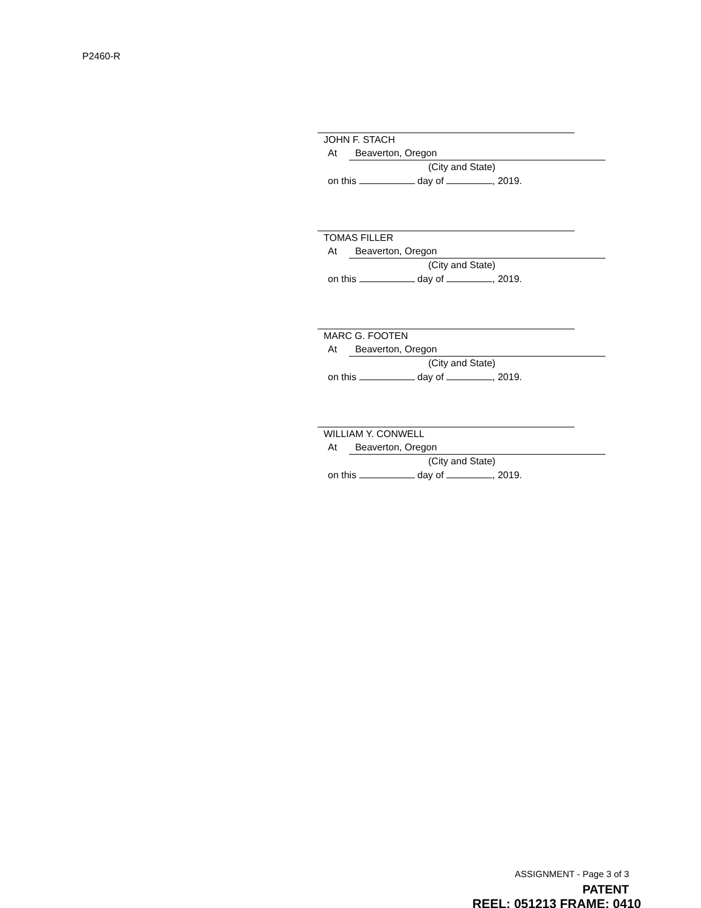P2460-R
JOHN F. STACH
At Beaverton, Oregon
(City and State)
on this day of , 2019.
TOMAS FILLER
At Beaverton, Oregon
(City and State)
on this day of , 2019.
MARC G. FOOTEN
At Beaverton, Oregon
(City and State)
on this day of , 2019.
WILLIAM Y. CONWELL
At Beaverton, Oregon
(City and State)
on this day of , 2019.
ASSIGNMENT - Page 3 of 3
PATENT
REEL: 051213 FRAME: 0410